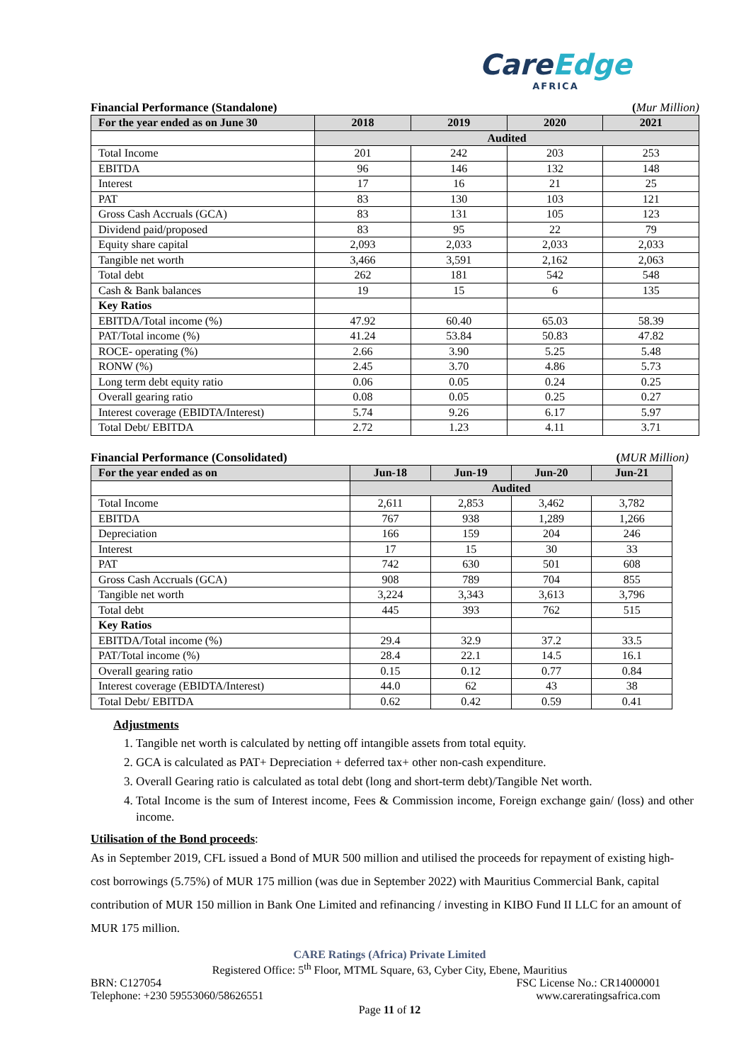CareEdge
AFRICA
Financial Performance (Standalone) (Mur Million)
| For the year ended as on June 30 | 2018 | 2019 | 2020 | 2021 |
| --- | --- | --- | --- | --- |
| | Audited | | | |
| Total Income | 201 | 242 | 203 | 253 |
| EBITDA | 96 | 146 | 132 | 148 |
| Interest | 17 | 16 | 21 | 25 |
| PAT | 83 | 130 | 103 | 121 |
| Gross Cash Accruals (GCA) | 83 | 131 | 105 | 123 |
| Dividend paid/proposed | 83 | 95 | 22 | 79 |
| Equity share capital | 2,093 | 2,033 | 2,033 | 2,033 |
| Tangible net worth | 3,466 | 3,591 | 2,162 | 2,063 |
| Total debt | 262 | 181 | 542 | 548 |
| Cash & Bank balances | 19 | 15 | 6 | 135 |
| Key Ratios | | | | |
| EBITDA/Total income (%) | 47.92 | 60.40 | 65.03 | 58.39 |
| PAT/Total income (%) | 41.24 | 53.84 | 50.83 | 47.82 |
| ROCE- operating (%) | 2.66 | 3.90 | 5.25 | 5.48 |
| RONW (%) | 2.45 | 3.70 | 4.86 | 5.73 |
| Long term debt equity ratio | 0.06 | 0.05 | 0.24 | 0.25 |
| Overall gearing ratio | 0.08 | 0.05 | 0.25 | 0.27 |
| Interest coverage (EBIDTA/Interest) | 5.74 | 9.26 | 6.17 | 5.97 |
| Total Debt/ EBITDA | 2.72 | 1.23 | 4.11 | 3.71 |
Financial Performance (Consolidated) (MUR Million)
| For the year ended as on | Jun-18 | Jun-19 | Jun-20 | Jun-21 |
| --- | --- | --- | --- | --- |
| | Audited | | | |
| Total Income | 2,611 | 2,853 | 3,462 | 3,782 |
| EBITDA | 767 | 938 | 1,289 | 1,266 |
| Depreciation | 166 | 159 | 204 | 246 |
| Interest | 17 | 15 | 30 | 33 |
| PAT | 742 | 630 | 501 | 608 |
| Gross Cash Accruals (GCA) | 908 | 789 | 704 | 855 |
| Tangible net worth | 3,224 | 3,343 | 3,613 | 3,796 |
| Total debt | 445 | 393 | 762 | 515 |
| Key Ratios | | | | |
| EBITDA/Total income (%) | 29.4 | 32.9 | 37.2 | 33.5 |
| PAT/Total income (%) | 28.4 | 22.1 | 14.5 | 16.1 |
| Overall gearing ratio | 0.15 | 0.12 | 0.77 | 0.84 |
| Interest coverage (EBIDTA/Interest) | 44.0 | 62 | 43 | 38 |
| Total Debt/ EBITDA | 0.62 | 0.42 | 0.59 | 0.41 |
Adjustments
1. Tangible net worth is calculated by netting off intangible assets from total equity.
2. GCA is calculated as PAT+ Depreciation + deferred tax+ other non-cash expenditure.
3. Overall Gearing ratio is calculated as total debt (long and short-term debt)/Tangible Net worth.
4. Total Income is the sum of Interest income, Fees & Commission income, Foreign exchange gain/ (loss) and other income.
Utilisation of the Bond proceeds:
As in September 2019, CFL issued a Bond of MUR 500 million and utilised the proceeds for repayment of existing high-cost borrowings (5.75%) of MUR 175 million (was due in September 2022) with Mauritius Commercial Bank, capital contribution of MUR 150 million in Bank One Limited and refinancing / investing in KIBO Fund II LLC for an amount of MUR 175 million.
CARE Ratings (Africa) Private Limited
Registered Office: 5<sup>th</sup> Floor, MTML Square, 63, Cyber City, Ebene, Mauritius
BRN: C127054 FSC License No.: CR14000001
Telephone: +230 59553060/58626551 www.careratingsafrica.com
Page 11 of 12